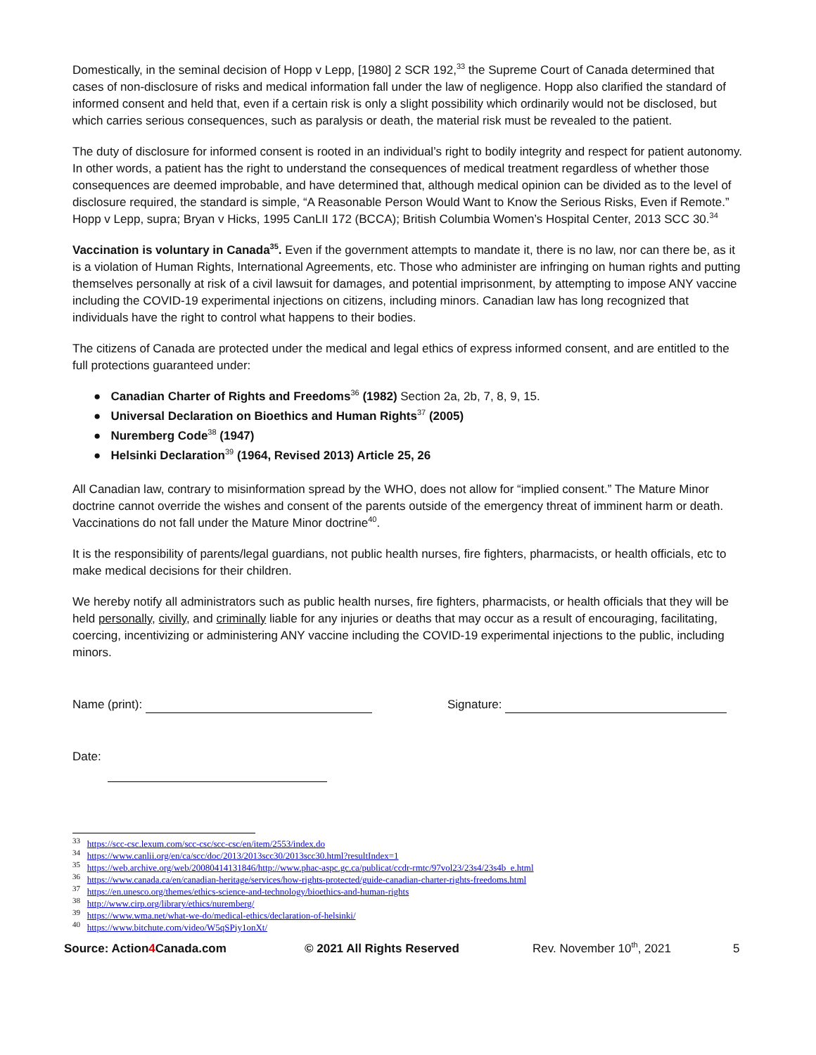Domestically, in the seminal decision of Hopp v Lepp, [1980] 2 SCR 192,<sup>33</sup> the Supreme Court of Canada determined that cases of non-disclosure of risks and medical information fall under the law of negligence. Hopp also clarified the standard of informed consent and held that, even if a certain risk is only a slight possibility which ordinarily would not be disclosed, but which carries serious consequences, such as paralysis or death, the material risk must be revealed to the patient.
The duty of disclosure for informed consent is rooted in an individual’s right to bodily integrity and respect for patient autonomy. In other words, a patient has the right to understand the consequences of medical treatment regardless of whether those consequences are deemed improbable, and have determined that, although medical opinion can be divided as to the level of disclosure required, the standard is simple, “A Reasonable Person Would Want to Know the Serious Risks, Even if Remote.” Hopp v Lepp, supra; Bryan v Hicks, 1995 CanLII 172 (BCCA); British Columbia Women’s Hospital Center, 2013 SCC 30.<sup>34</sup>
Vaccination is voluntary in Canada<sup>35</sup>. Even if the government attempts to mandate it, there is no law, nor can there be, as it is a violation of Human Rights, International Agreements, etc. Those who administer are infringing on human rights and putting themselves personally at risk of a civil lawsuit for damages, and potential imprisonment, by attempting to impose ANY vaccine including the COVID-19 experimental injections on citizens, including minors. Canadian law has long recognized that individuals have the right to control what happens to their bodies.
The citizens of Canada are protected under the medical and legal ethics of express informed consent, and are entitled to the full protections guaranteed under:
● Canadian Charter of Rights and Freedoms<sup>36</sup> (1982) Section 2a, 2b, 7, 8, 9, 15.
● Universal Declaration on Bioethics and Human Rights<sup>37</sup> (2005)
● Nuremberg Code<sup>38</sup> (1947)
● Helsinki Declaration<sup>39</sup> (1964, Revised 2013) Article 25, 26
All Canadian law, contrary to misinformation spread by the WHO, does not allow for “implied consent.” The Mature Minor doctrine cannot override the wishes and consent of the parents outside of the emergency threat of imminent harm or death. Vaccinations do not fall under the Mature Minor doctrine<sup>40</sup>.
It is the responsibility of parents/legal guardians, not public health nurses, fire fighters, pharmacists, or health officials, etc to make medical decisions for their children.
We hereby notify all administrators such as public health nurses, fire fighters, pharmacists, or health officials that they will be held personally, civilly, and criminally liable for any injuries or deaths that may occur as a result of encouraging, facilitating, coercing, incentivizing or administering ANY vaccine including the COVID-19 experimental injections to the public, including minors.
Name (print): Signature:
Date:
<sup>33</sup> https://scc-csc.lexum.com/scc-csc/scc-csc/en/item/2553/index.do
<sup>34</sup> https://www.canlii.org/en/ca/scc/doc/2013/2013scc30/2013scc30.html?resultIndex=1
<sup>35</sup> https://web.archive.org/web/20080414131846/http://www.phac-aspc.gc.ca/publicat/ccdr-rmtc/97vol23/23s4/23s4b_e.html
<sup>36</sup> https://www.canada.ca/en/canadian-heritage/services/how-rights-protected/guide-canadian-charter-rights-freedoms.html
<sup>37</sup> https://en.unesco.org/themes/ethics-science-and-technology/bioethics-and-human-rights
<sup>38</sup> http://www.cirp.org/library/ethics/nuremberg/
<sup>39</sup> https://www.wma.net/what-we-do/medical-ethics/declaration-of-helsinki/
<sup>40</sup> https://www.bitchute.com/video/W5qSPiy1onXt/
Source: Action4 Canada.com © 2021 All Rights Reserved Rev. November 10<sup>th</sup>, 2021 5